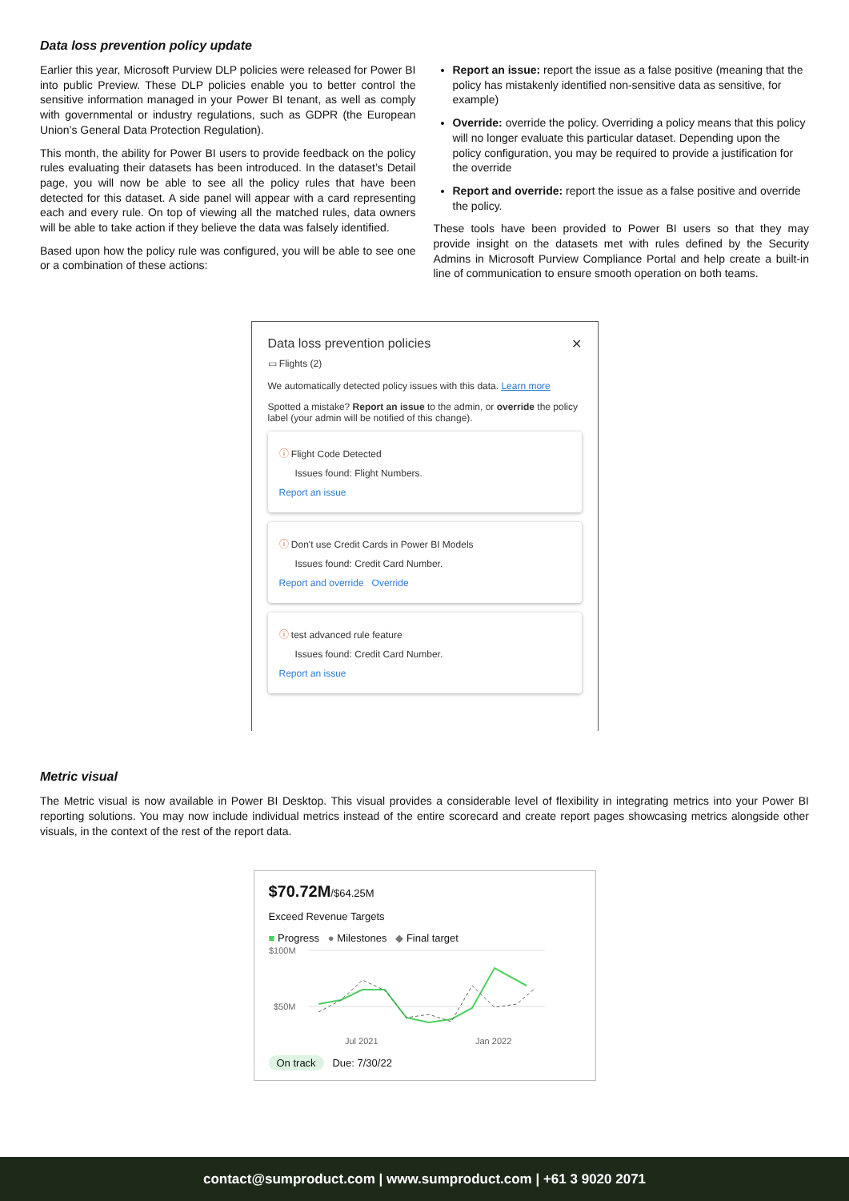Data loss prevention policy update
Earlier this year, Microsoft Purview DLP policies were released for Power BI into public Preview. These DLP policies enable you to better control the sensitive information managed in your Power BI tenant, as well as comply with governmental or industry regulations, such as GDPR (the European Union’s General Data Protection Regulation).
This month, the ability for Power BI users to provide feedback on the policy rules evaluating their datasets has been introduced. In the dataset’s Detail page, you will now be able to see all the policy rules that have been detected for this dataset. A side panel will appear with a card representing each and every rule. On top of viewing all the matched rules, data owners will be able to take action if they believe the data was falsely identified.
Based upon how the policy rule was configured, you will be able to see one or a combination of these actions:
Report an issue: report the issue as a false positive (meaning that the policy has mistakenly identified non-sensitive data as sensitive, for example)
Override: override the policy. Overriding a policy means that this policy will no longer evaluate this particular dataset. Depending upon the policy configuration, you may be required to provide a justification for the override
Report and override: report the issue as a false positive and override the policy.
These tools have been provided to Power BI users so that they may provide insight on the datasets met with rules defined by the Security Admins in Microsoft Purview Compliance Portal and help create a built-in line of communication to ensure smooth operation on both teams.
Data loss prevention policies ✕
▭ Flights (2)
We automatically detected policy issues with this data. Learn more
Spotted a mistake? Report an issue to the admin, or override the policy label (your admin will be notified of this change).
ⓘ Flight Code Detected
Issues found: Flight Numbers.
Report an issue
ⓘ Don't use Credit Cards in Power BI Models
Issues found: Credit Card Number.
Report and override Override
ⓘ test advanced rule feature
Issues found: Credit Card Number.
Report an issue
Metric visual
The Metric visual is now available in Power BI Desktop. This visual provides a considerable level of flexibility in integrating metrics into your Power BI reporting solutions. You may now include individual metrics instead of the entire scorecard and create report pages showcasing metrics alongside other visuals, in the context of the rest of the report data.
$70.72M/$64.25M
Exceed Revenue Targets
■ Progress ● Milestones ◆ Final target
$100M
$50M
Jul 2021
Jan 2022
On track Due: 7/30/22
contact@sumproduct.com | www.sumproduct.com | +61 3 9020 2071